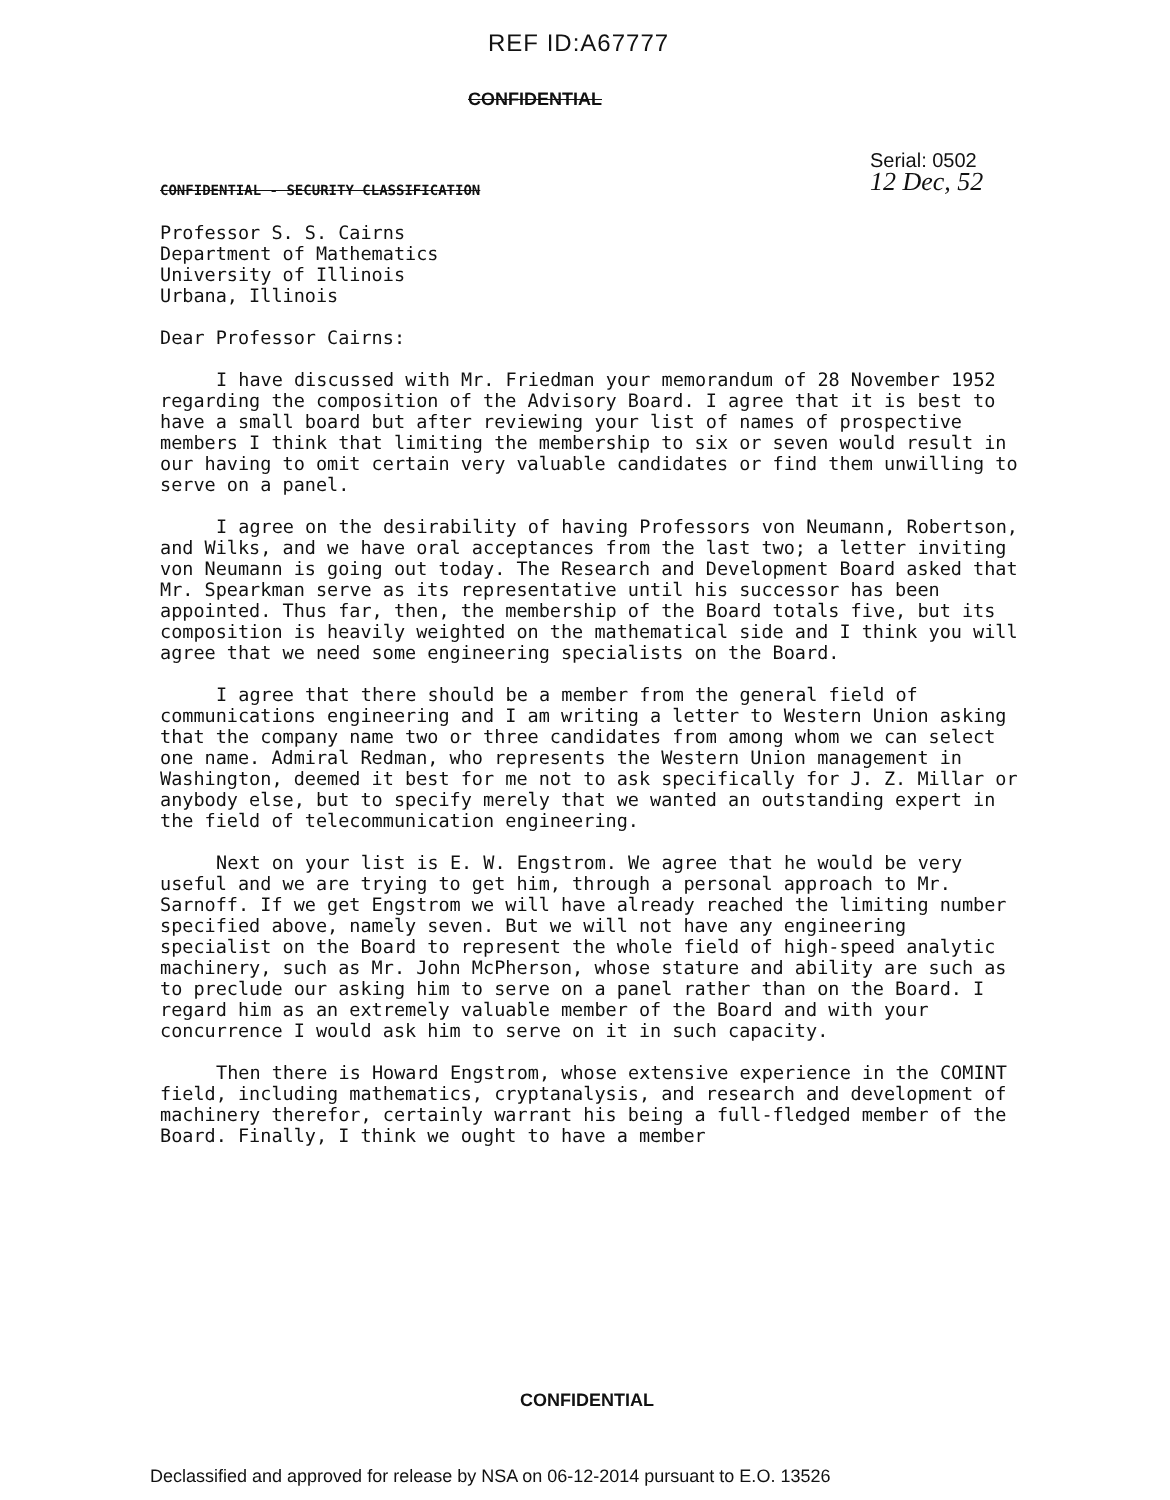REF ID:A67777
CONFIDENTIAL
Serial: 0502
12 Dec, 52
CONFIDENTIAL - SECURITY CLASSIFICATION
Professor S. S. Cairns
Department of Mathematics
University of Illinois
Urbana, Illinois
Dear Professor Cairns:
I have discussed with Mr. Friedman your memorandum of 28 November 1952 regarding the composition of the Advisory Board. I agree that it is best to have a small board but after reviewing your list of names of prospective members I think that limiting the membership to six or seven would result in our having to omit certain very valuable candidates or find them unwilling to serve on a panel.
I agree on the desirability of having Professors von Neumann, Robertson, and Wilks, and we have oral acceptances from the last two; a letter inviting von Neumann is going out today. The Research and Development Board asked that Mr. Spearkman serve as its representative until his successor has been appointed. Thus far, then, the membership of the Board totals five, but its composition is heavily weighted on the mathematical side and I think you will agree that we need some engineering specialists on the Board.
I agree that there should be a member from the general field of communications engineering and I am writing a letter to Western Union asking that the company name two or three candidates from among whom we can select one name. Admiral Redman, who represents the Western Union management in Washington, deemed it best for me not to ask specifically for J. Z. Millar or anybody else, but to specify merely that we wanted an outstanding expert in the field of telecommunication engineering.
Next on your list is E. W. Engstrom. We agree that he would be very useful and we are trying to get him, through a personal approach to Mr. Sarnoff. If we get Engstrom we will have already reached the limiting number specified above, namely seven. But we will not have any engineering specialist on the Board to represent the whole field of high-speed analytic machinery, such as Mr. John McPherson, whose stature and ability are such as to preclude our asking him to serve on a panel rather than on the Board. I regard him as an extremely valuable member of the Board and with your concurrence I would ask him to serve on it in such capacity.
Then there is Howard Engstrom, whose extensive experience in the COMINT field, including mathematics, cryptanalysis, and research and development of machinery therefor, certainly warrant his being a full-fledged member of the Board. Finally, I think we ought to have a member
CONFIDENTIAL
Declassified and approved for release by NSA on 06-12-2014 pursuant to E.O. 13526